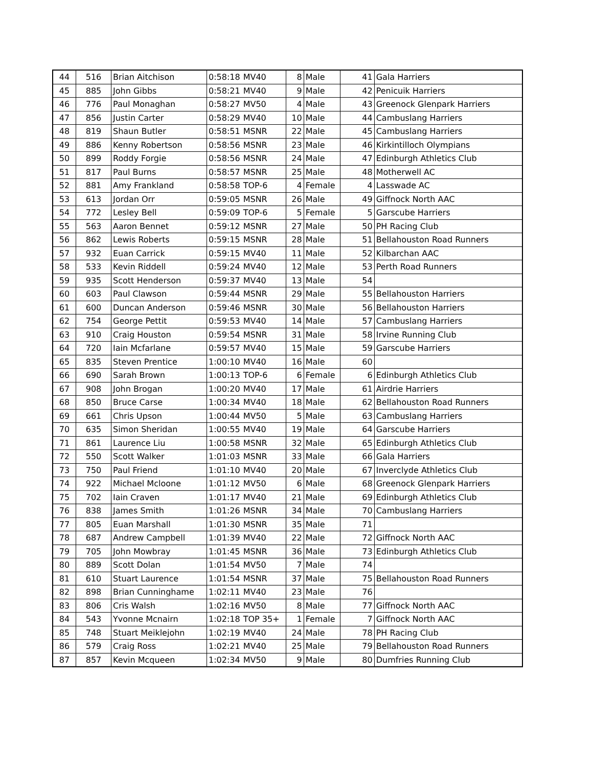| 44 | 516 | Brian Aitchison | 0:58:18 | MV40 | 8 | Male | 41 | Gala Harriers |
| 45 | 885 | John Gibbs | 0:58:21 | MV40 | 9 | Male | 42 | Penicuik Harriers |
| 46 | 776 | Paul Monaghan | 0:58:27 | MV50 | 4 | Male | 43 | Greenock Glenpark Harriers |
| 47 | 856 | Justin Carter | 0:58:29 | MV40 | 10 | Male | 44 | Cambuslang Harriers |
| 48 | 819 | Shaun Butler | 0:58:51 | MSNR | 22 | Male | 45 | Cambuslang Harriers |
| 49 | 886 | Kenny Robertson | 0:58:56 | MSNR | 23 | Male | 46 | Kirkintilloch Olympians |
| 50 | 899 | Roddy Forgie | 0:58:56 | MSNR | 24 | Male | 47 | Edinburgh Athletics Club |
| 51 | 817 | Paul Burns | 0:58:57 | MSNR | 25 | Male | 48 | Motherwell AC |
| 52 | 881 | Amy Frankland | 0:58:58 | TOP-6 | 4 | Female | 4 | Lasswade AC |
| 53 | 613 | Jordan Orr | 0:59:05 | MSNR | 26 | Male | 49 | Giffnock North AAC |
| 54 | 772 | Lesley Bell | 0:59:09 | TOP-6 | 5 | Female | 5 | Garscube Harriers |
| 55 | 563 | Aaron Bennet | 0:59:12 | MSNR | 27 | Male | 50 | PH Racing Club |
| 56 | 862 | Lewis Roberts | 0:59:15 | MSNR | 28 | Male | 51 | Bellahouston Road Runners |
| 57 | 932 | Euan Carrick | 0:59:15 | MV40 | 11 | Male | 52 | Kilbarchan AAC |
| 58 | 533 | Kevin Riddell | 0:59:24 | MV40 | 12 | Male | 53 | Perth Road Runners |
| 59 | 935 | Scott Henderson | 0:59:37 | MV40 | 13 | Male | 54 | |
| 60 | 603 | Paul Clawson | 0:59:44 | MSNR | 29 | Male | 55 | Bellahouston Harriers |
| 61 | 600 | Duncan Anderson | 0:59:46 | MSNR | 30 | Male | 56 | Bellahouston Harriers |
| 62 | 754 | George Pettit | 0:59:53 | MV40 | 14 | Male | 57 | Cambuslang Harriers |
| 63 | 910 | Craig Houston | 0:59:54 | MSNR | 31 | Male | 58 | Irvine Running Club |
| 64 | 720 | Iain Mcfarlane | 0:59:57 | MV40 | 15 | Male | 59 | Garscube Harriers |
| 65 | 835 | Steven Prentice | 1:00:10 | MV40 | 16 | Male | 60 | |
| 66 | 690 | Sarah Brown | 1:00:13 | TOP-6 | 6 | Female | 6 | Edinburgh Athletics Club |
| 67 | 908 | John Brogan | 1:00:20 | MV40 | 17 | Male | 61 | Airdrie Harriers |
| 68 | 850 | Bruce Carse | 1:00:34 | MV40 | 18 | Male | 62 | Bellahouston Road Runners |
| 69 | 661 | Chris Upson | 1:00:44 | MV50 | 5 | Male | 63 | Cambuslang Harriers |
| 70 | 635 | Simon Sheridan | 1:00:55 | MV40 | 19 | Male | 64 | Garscube Harriers |
| 71 | 861 | Laurence Liu | 1:00:58 | MSNR | 32 | Male | 65 | Edinburgh Athletics Club |
| 72 | 550 | Scott Walker | 1:01:03 | MSNR | 33 | Male | 66 | Gala Harriers |
| 73 | 750 | Paul Friend | 1:01:10 | MV40 | 20 | Male | 67 | Inverclyde Athletics Club |
| 74 | 922 | Michael Mcloone | 1:01:12 | MV50 | 6 | Male | 68 | Greenock Glenpark Harriers |
| 75 | 702 | Iain Craven | 1:01:17 | MV40 | 21 | Male | 69 | Edinburgh Athletics Club |
| 76 | 838 | James Smith | 1:01:26 | MSNR | 34 | Male | 70 | Cambuslang Harriers |
| 77 | 805 | Euan Marshall | 1:01:30 | MSNR | 35 | Male | 71 | |
| 78 | 687 | Andrew Campbell | 1:01:39 | MV40 | 22 | Male | 72 | Giffnock North AAC |
| 79 | 705 | John Mowbray | 1:01:45 | MSNR | 36 | Male | 73 | Edinburgh Athletics Club |
| 80 | 889 | Scott Dolan | 1:01:54 | MV50 | 7 | Male | 74 | |
| 81 | 610 | Stuart Laurence | 1:01:54 | MSNR | 37 | Male | 75 | Bellahouston Road Runners |
| 82 | 898 | Brian Cunninghame | 1:02:11 | MV40 | 23 | Male | 76 | |
| 83 | 806 | Cris Walsh | 1:02:16 | MV50 | 8 | Male | 77 | Giffnock North AAC |
| 84 | 543 | Yvonne Mcnairn | 1:02:18 | TOP 35+ | 1 | Female | 7 | Giffnock North AAC |
| 85 | 748 | Stuart Meiklejohn | 1:02:19 | MV40 | 24 | Male | 78 | PH Racing Club |
| 86 | 579 | Craig Ross | 1:02:21 | MV40 | 25 | Male | 79 | Bellahouston Road Runners |
| 87 | 857 | Kevin Mcqueen | 1:02:34 | MV50 | 9 | Male | 80 | Dumfries Running Club |